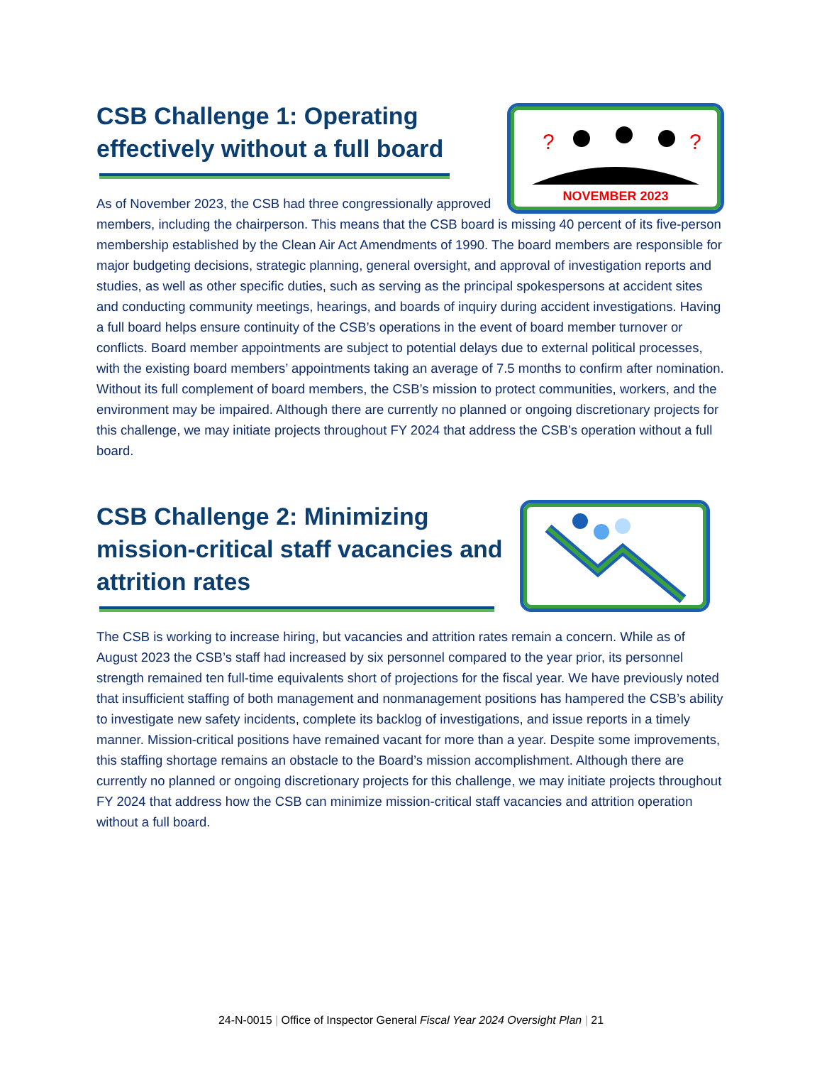?
?
NOVEMBER 2023
CSB Challenge 1: Operating
effectively without a full board
As of November 2023, the CSB had three congressionally approved members, including the chairperson. This means that the CSB board is missing 40 percent of its five-person membership established by the Clean Air Act Amendments of 1990. The board members are responsible for major budgeting decisions, strategic planning, general oversight, and approval of investigation reports and studies, as well as other specific duties, such as serving as the principal spokespersons at accident sites and conducting community meetings, hearings, and boards of inquiry during accident investigations. Having a full board helps ensure continuity of the CSB’s operations in the event of board member turnover or conflicts. Board member appointments are subject to potential delays due to external political processes, with the existing board members’ appointments taking an average of 7.5 months to confirm after nomination. Without its full complement of board members, the CSB’s mission to protect communities, workers, and the environment may be impaired. Although there are currently no planned or ongoing discretionary projects for this challenge, we may initiate projects throughout FY 2024 that address the CSB’s operation without a full board.
CSB Challenge 2: Minimizing mission-critical staff vacancies and attrition rates
The CSB is working to increase hiring, but vacancies and attrition rates remain a concern. While as of August 2023 the CSB’s staff had increased by six personnel compared to the year prior, its personnel strength remained ten full-time equivalents short of projections for the fiscal year. We have previously noted that insufficient staffing of both management and nonmanagement positions has hampered the CSB’s ability to investigate new safety incidents, complete its backlog of investigations, and issue reports in a timely manner. Mission-critical positions have remained vacant for more than a year. Despite some improvements, this staffing shortage remains an obstacle to the Board’s mission accomplishment. Although there are currently no planned or ongoing discretionary projects for this challenge, we may initiate projects throughout FY 2024 that address how the CSB can minimize mission-critical staff vacancies and attrition operation without a full board.
24-N-0015 | Office of Inspector General Fiscal Year 2024 Oversight Plan | 21